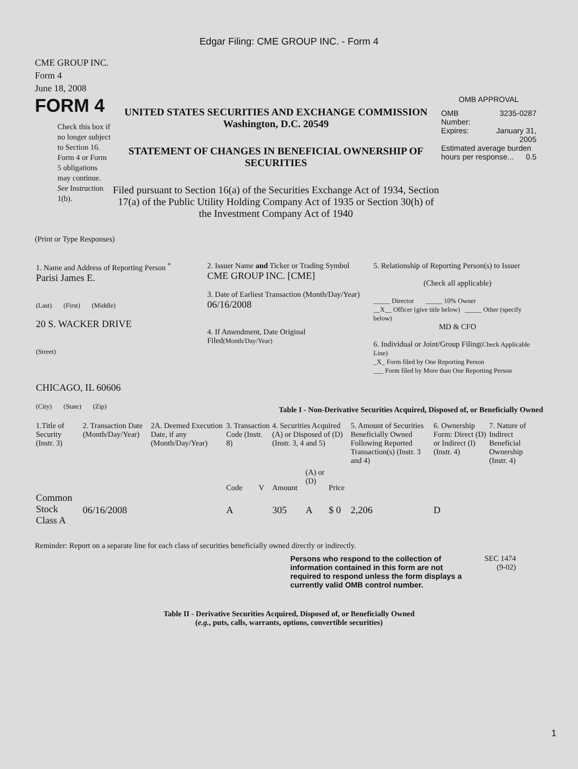Edgar Filing: CME GROUP INC. - Form 4
CME GROUP INC.
Form 4
June 18, 2008
FORM 4
Check this box if no longer subject to Section 16. Form 4 or Form 5 obligations may continue. See Instruction 1(b).
UNITED STATES SECURITIES AND EXCHANGE COMMISSION
Washington, D.C. 20549
STATEMENT OF CHANGES IN BENEFICIAL OWNERSHIP OF SECURITIES
Filed pursuant to Section 16(a) of the Securities Exchange Act of 1934, Section 17(a) of the Public Utility Holding Company Act of 1935 or Section 30(h) of the Investment Company Act of 1940
OMB APPROVAL
| OMB Number: | 3235-0287 |
| Expires: | January 31, 2005 |
| Estimated average burden hours per response... 0.5 | |
(Print or Type Responses)
| 1. Name and Address of Reporting Person <sup>*</sup> Parisi James E. (Last) (First) (Middle) 20 S. WACKER DRIVE (Street) CHICAGO, IL 60606 (City) (State) (Zip) | 2. Issuer Name and Ticker or Trading Symbol CME GROUP INC. [CME] 3. Date of Earliest Transaction (Month/Day/Year) 06/16/2008 4. If Amendment, Date Original Filed (Month/Day/Year) | 5. Relationship of Reporting Person(s) to Issuer (Check all applicable) _____ Director _____ 10% Owner __X__ Officer (give title below) _____ Other (specify below) MD & CFO 6. Individual or Joint/Group Filing (Check Applicable Line) _X_ Form filed by One Reporting Person ___ Form filed by More than One Reporting Person |
Table I - Non-Derivative Securities Acquired, Disposed of, or Beneficially Owned
| 1.Title of Security (Instr. 3) | 2. Transaction Date (Month/Day/Year) | 2A. Deemed Execution Date, if any (Month/Day/Year) | 3. Transaction Code (Instr. 8) | | 4. Securities Acquired (A) or Disposed of (D) (Instr. 3, 4 and 5) | | | 5. Amount of Securities Beneficially Owned Following Reported Transaction(s) (Instr. 3 and 4) | 6. Ownership Form: Direct (D) or Indirect (I) (Instr. 4) | 7. Nature of Indirect Beneficial Ownership (Instr. 4) |
| --- | --- | --- | --- | --- | --- | --- | --- | --- | --- | --- |
| | | | Code | V | Amount | (A) or (D) | Price | | | |
| Common Stock Class A | 06/16/2008 | | A | | 305 | A | $ 0 | 2,206 | D | |
Reminder: Report on a separate line for each class of securities beneficially owned directly or indirectly.
Persons who respond to the collection of information contained in this form are not required to respond unless the form displays a currently valid OMB control number.
SEC 1474
(9-02)
Table II - Derivative Securities Acquired, Disposed of, or Beneficially Owned
(e.g., puts, calls, warrants, options, convertible securities)
1